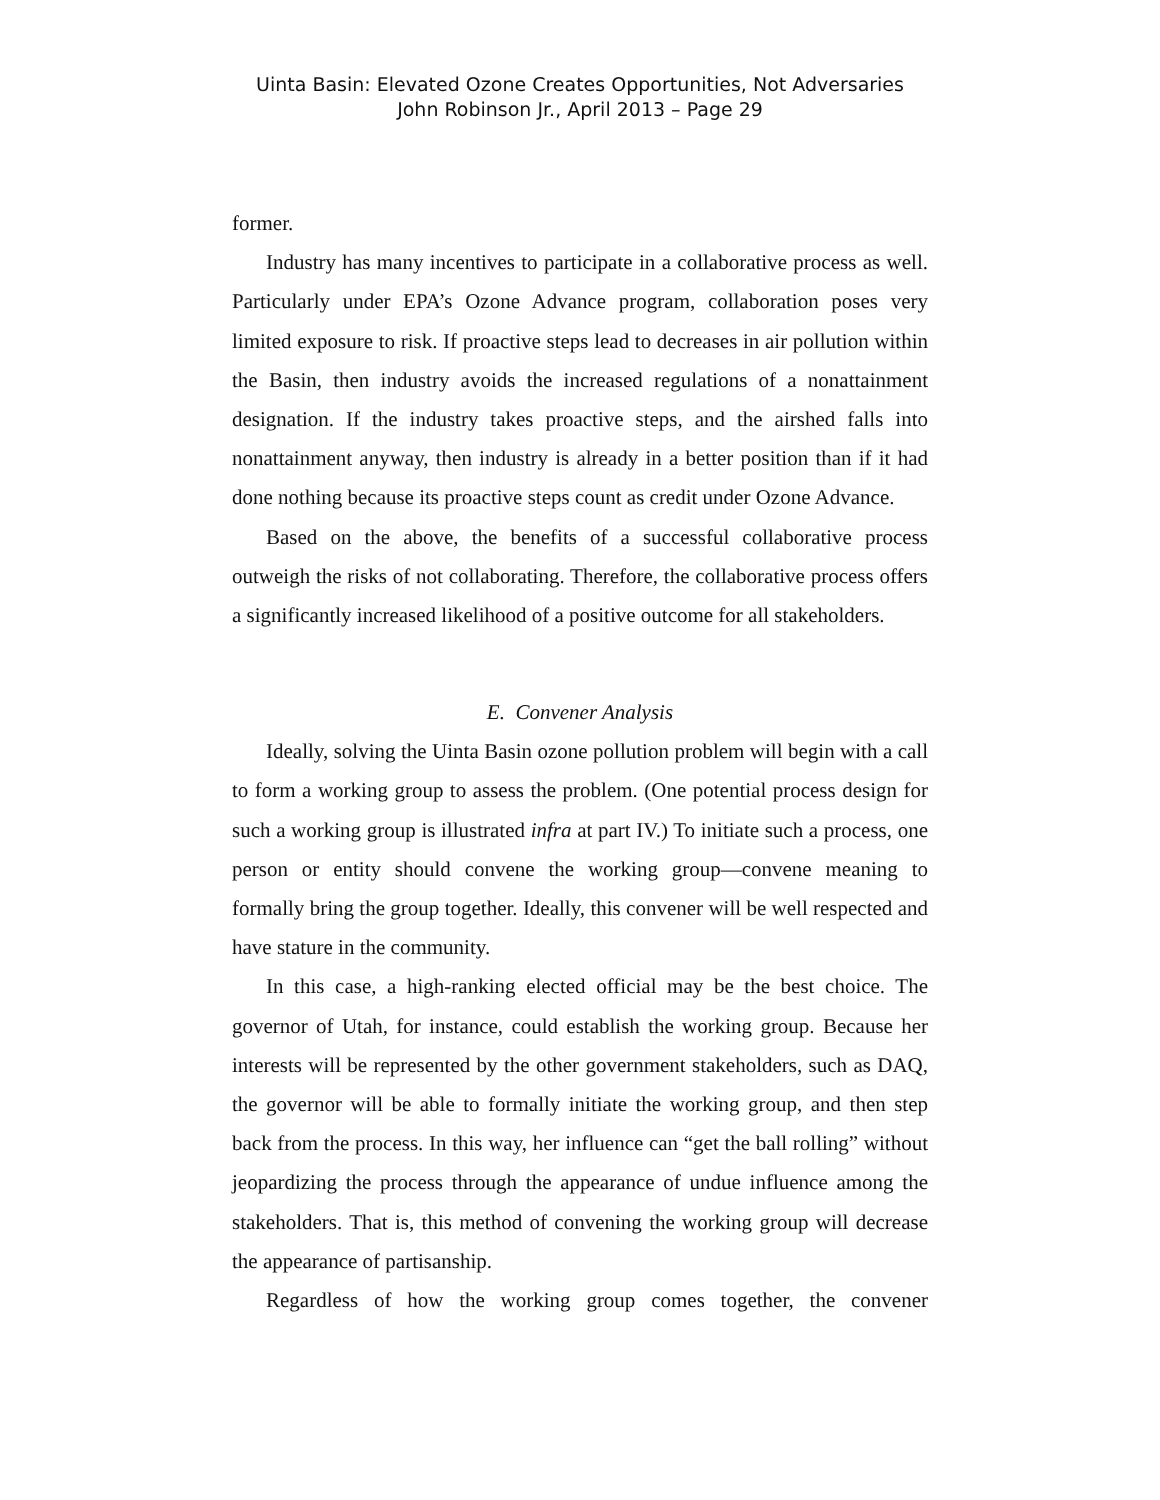Uinta Basin: Elevated Ozone Creates Opportunities, Not Adversaries
John Robinson Jr., April 2013 – Page 29
former.
Industry has many incentives to participate in a collaborative process as well. Particularly under EPA’s Ozone Advance program, collaboration poses very limited exposure to risk. If proactive steps lead to decreases in air pollution within the Basin, then industry avoids the increased regulations of a nonattainment designation. If the industry takes proactive steps, and the airshed falls into nonattainment anyway, then industry is already in a better position than if it had done nothing because its proactive steps count as credit under Ozone Advance.
Based on the above, the benefits of a successful collaborative process outweigh the risks of not collaborating. Therefore, the collaborative process offers a significantly increased likelihood of a positive outcome for all stakeholders.
E. Convener Analysis
Ideally, solving the Uinta Basin ozone pollution problem will begin with a call to form a working group to assess the problem. (One potential process design for such a working group is illustrated infra at part IV.) To initiate such a process, one person or entity should convene the working group—convene meaning to formally bring the group together. Ideally, this convener will be well respected and have stature in the community.
In this case, a high-ranking elected official may be the best choice. The governor of Utah, for instance, could establish the working group. Because her interests will be represented by the other government stakeholders, such as DAQ, the governor will be able to formally initiate the working group, and then step back from the process. In this way, her influence can “get the ball rolling” without jeopardizing the process through the appearance of undue influence among the stakeholders. That is, this method of convening the working group will decrease the appearance of partisanship.
Regardless of how the working group comes together, the convener